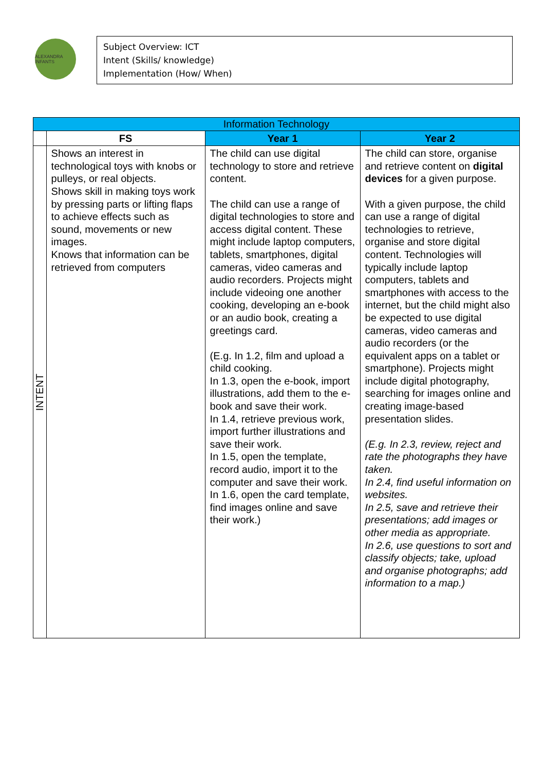ALEXANDRA INFANTS
Subject Overview: ICT
Intent (Skills/ knowledge)
Implementation (How/ When)
| Information Technology | | | |
| | FS | Year 1 | Year 2 |
| INTENT | Shows an interest in technological toys with knobs or pulleys, or real objects. Shows skill in making toys work by pressing parts or lifting flaps to achieve effects such as sound, movements or new images. Knows that information can be retrieved from computers | The child can use digital technology to store and retrieve content. The child can use a range of digital technologies to store and access digital content. These might include laptop computers, tablets, smartphones, digital cameras, video cameras and audio recorders. Projects might include videoing one another cooking, developing an e-book or an audio book, creating a greetings card. (E.g. In 1.2, film and upload a child cooking. In 1.3, open the e-book, import illustrations, add them to the e-book and save their work. In 1.4, retrieve previous work, import further illustrations and save their work. In 1.5, open the template, record audio, import it to the computer and save their work. In 1.6, open the card template, find images online and save their work.) | The child can store, organise and retrieve content on digital devices for a given purpose. With a given purpose, the child can use a range of digital technologies to retrieve, organise and store digital content. Technologies will typically include laptop computers, tablets and smartphones with access to the internet, but the child might also be expected to use digital cameras, video cameras and audio recorders (or the equivalent apps on a tablet or smartphone). Projects might include digital photography, searching for images online and creating image-based presentation slides. (E.g. In 2.3, review, reject and rate the photographs they have taken. In 2.4, find useful information on websites. In 2.5, save and retrieve their presentations; add images or other media as appropriate. In 2.6, use questions to sort and classify objects; take, upload and organise photographs; add information to a map.) |